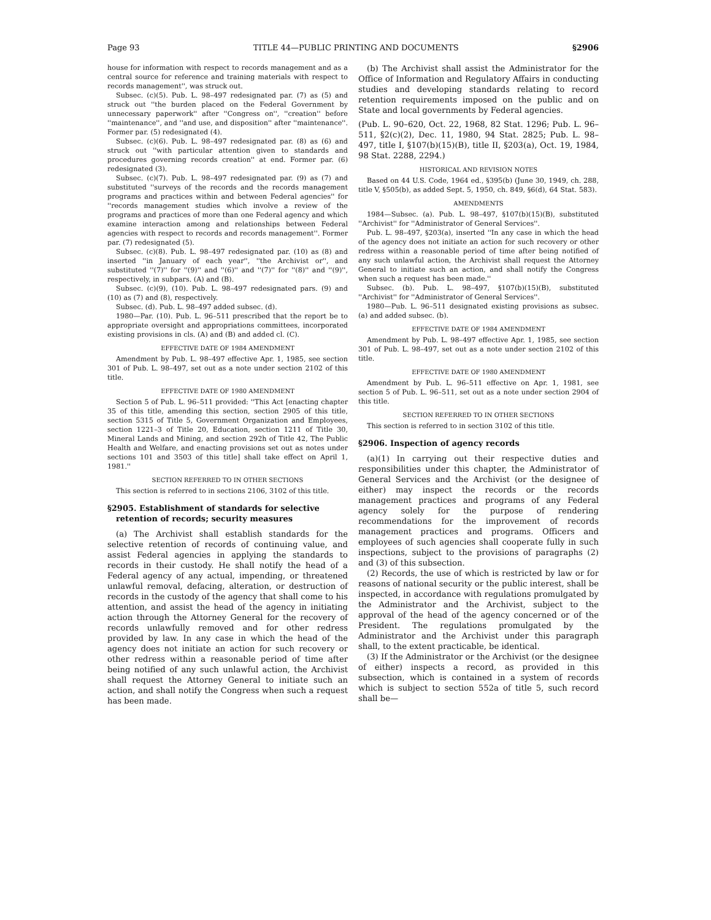Page 93 TITLE 44—PUBLIC PRINTING AND DOCUMENTS §2906
house for information with respect to records management and as a central source for reference and training materials with respect to records management'', was struck out.
Subsec. (c)(5). Pub. L. 98–497 redesignated par. (7) as (5) and struck out ''the burden placed on the Federal Government by unnecessary paperwork'' after ''Congress on'', ''creation'' before ''maintenance'', and ''and use, and disposition'' after ''maintenance''. Former par. (5) redesignated (4).
Subsec. (c)(6). Pub. L. 98–497 redesignated par. (8) as (6) and struck out ''with particular attention given to standards and procedures governing records creation'' at end. Former par. (6) redesignated (3).
Subsec. (c)(7). Pub. L. 98–497 redesignated par. (9) as (7) and substituted ''surveys of the records and the records management programs and practices within and between Federal agencies'' for ''records management studies which involve a review of the programs and practices of more than one Federal agency and which examine interaction among and relationships between Federal agencies with respect to records and records management''. Former par. (7) redesignated (5).
Subsec. (c)(8). Pub. L. 98–497 redesignated par. (10) as (8) and inserted ''in January of each year'', ''the Archivist or'', and substituted ''(7)'' for ''(9)'' and ''(6)'' and ''(7)'' for ''(8)'' and ''(9)'', respectively, in subpars. (A) and (B).
Subsec. (c)(9), (10). Pub. L. 98–497 redesignated pars. (9) and (10) as (7) and (8), respectively.
Subsec. (d). Pub. L. 98–497 added subsec. (d).
1980—Par. (10). Pub. L. 96–511 prescribed that the report be to appropriate oversight and appropriations committees, incorporated existing provisions in cls. (A) and (B) and added cl. (C).
EFFECTIVE DATE OF 1984 AMENDMENT
Amendment by Pub. L. 98–497 effective Apr. 1, 1985, see section 301 of Pub. L. 98–497, set out as a note under section 2102 of this title.
EFFECTIVE DATE OF 1980 AMENDMENT
Section 5 of Pub. L. 96–511 provided: ''This Act [enacting chapter 35 of this title, amending this section, section 2905 of this title, section 5315 of Title 5, Government Organization and Employees, section 1221–3 of Title 20, Education, section 1211 of Title 30, Mineral Lands and Mining, and section 292h of Title 42, The Public Health and Welfare, and enacting provisions set out as notes under sections 101 and 3503 of this title] shall take effect on April 1, 1981.''
SECTION REFERRED TO IN OTHER SECTIONS
This section is referred to in sections 2106, 3102 of this title.
§2905. Establishment of standards for selective retention of records; security measures
(a) The Archivist shall establish standards for the selective retention of records of continuing value, and assist Federal agencies in applying the standards to records in their custody. He shall notify the head of a Federal agency of any actual, impending, or threatened unlawful removal, defacing, alteration, or destruction of records in the custody of the agency that shall come to his attention, and assist the head of the agency in initiating action through the Attorney General for the recovery of records unlawfully removed and for other redress provided by law. In any case in which the head of the agency does not initiate an action for such recovery or other redress within a reasonable period of time after being notified of any such unlawful action, the Archivist shall request the Attorney General to initiate such an action, and shall notify the Congress when such a request has been made.
(b) The Archivist shall assist the Administrator for the Office of Information and Regulatory Affairs in conducting studies and developing standards relating to record retention requirements imposed on the public and on State and local governments by Federal agencies.
(Pub. L. 90–620, Oct. 22, 1968, 82 Stat. 1296; Pub. L. 96–511, §2(c)(2), Dec. 11, 1980, 94 Stat. 2825; Pub. L. 98–497, title I, §107(b)(15)(B), title II, §203(a), Oct. 19, 1984, 98 Stat. 2288, 2294.)
HISTORICAL AND REVISION NOTES
Based on 44 U.S. Code, 1964 ed., §395(b) (June 30, 1949, ch. 288, title V, §505(b), as added Sept. 5, 1950, ch. 849, §6(d), 64 Stat. 583).
AMENDMENTS
1984—Subsec. (a). Pub. L. 98–497, §107(b)(15)(B), substituted ''Archivist'' for ''Administrator of General Services''.
Pub. L. 98–497, §203(a), inserted ''In any case in which the head of the agency does not initiate an action for such recovery or other redress within a reasonable period of time after being notified of any such unlawful action, the Archivist shall request the Attorney General to initiate such an action, and shall notify the Congress when such a request has been made.''
Subsec. (b). Pub. L. 98–497, §107(b)(15)(B), substituted ''Archivist'' for ''Administrator of General Services''.
1980—Pub. L. 96–511 designated existing provisions as subsec. (a) and added subsec. (b).
EFFECTIVE DATE OF 1984 AMENDMENT
Amendment by Pub. L. 98–497 effective Apr. 1, 1985, see section 301 of Pub. L. 98–497, set out as a note under section 2102 of this title.
EFFECTIVE DATE OF 1980 AMENDMENT
Amendment by Pub. L. 96–511 effective on Apr. 1, 1981, see section 5 of Pub. L. 96–511, set out as a note under section 2904 of this title.
SECTION REFERRED TO IN OTHER SECTIONS
This section is referred to in section 3102 of this title.
§2906. Inspection of agency records
(a)(1) In carrying out their respective duties and responsibilities under this chapter, the Administrator of General Services and the Archivist (or the designee of either) may inspect the records or the records management practices and programs of any Federal agency solely for the purpose of rendering recommendations for the improvement of records management practices and programs. Officers and employees of such agencies shall cooperate fully in such inspections, subject to the provisions of paragraphs (2) and (3) of this subsection.
(2) Records, the use of which is restricted by law or for reasons of national security or the public interest, shall be inspected, in accordance with regulations promulgated by the Administrator and the Archivist, subject to the approval of the head of the agency concerned or of the President. The regulations promulgated by the Administrator and the Archivist under this paragraph shall, to the extent practicable, be identical.
(3) If the Administrator or the Archivist (or the designee of either) inspects a record, as provided in this subsection, which is contained in a system of records which is subject to section 552a of title 5, such record shall be—